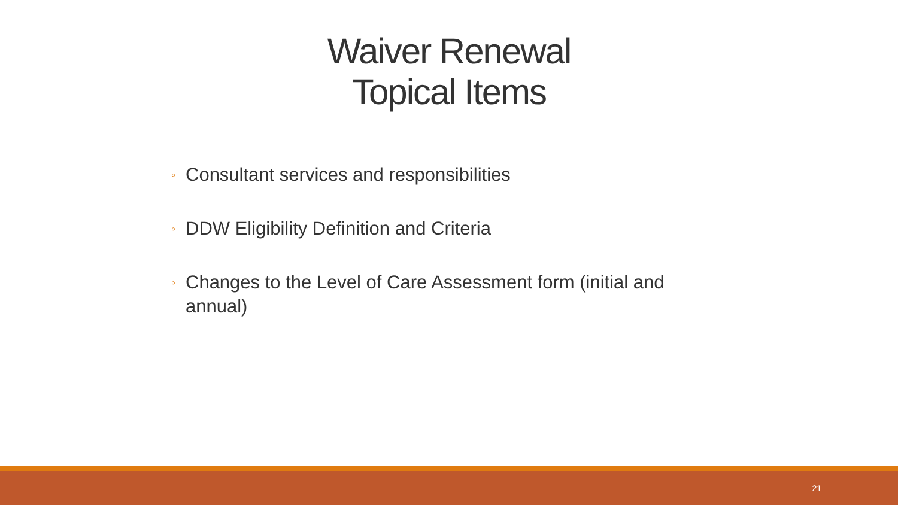Waiver Renewal
Topical Items
◦ Consultant services and responsibilities
◦ DDW Eligibility Definition and Criteria
◦ Changes to the Level of Care Assessment form (initial and annual)
21